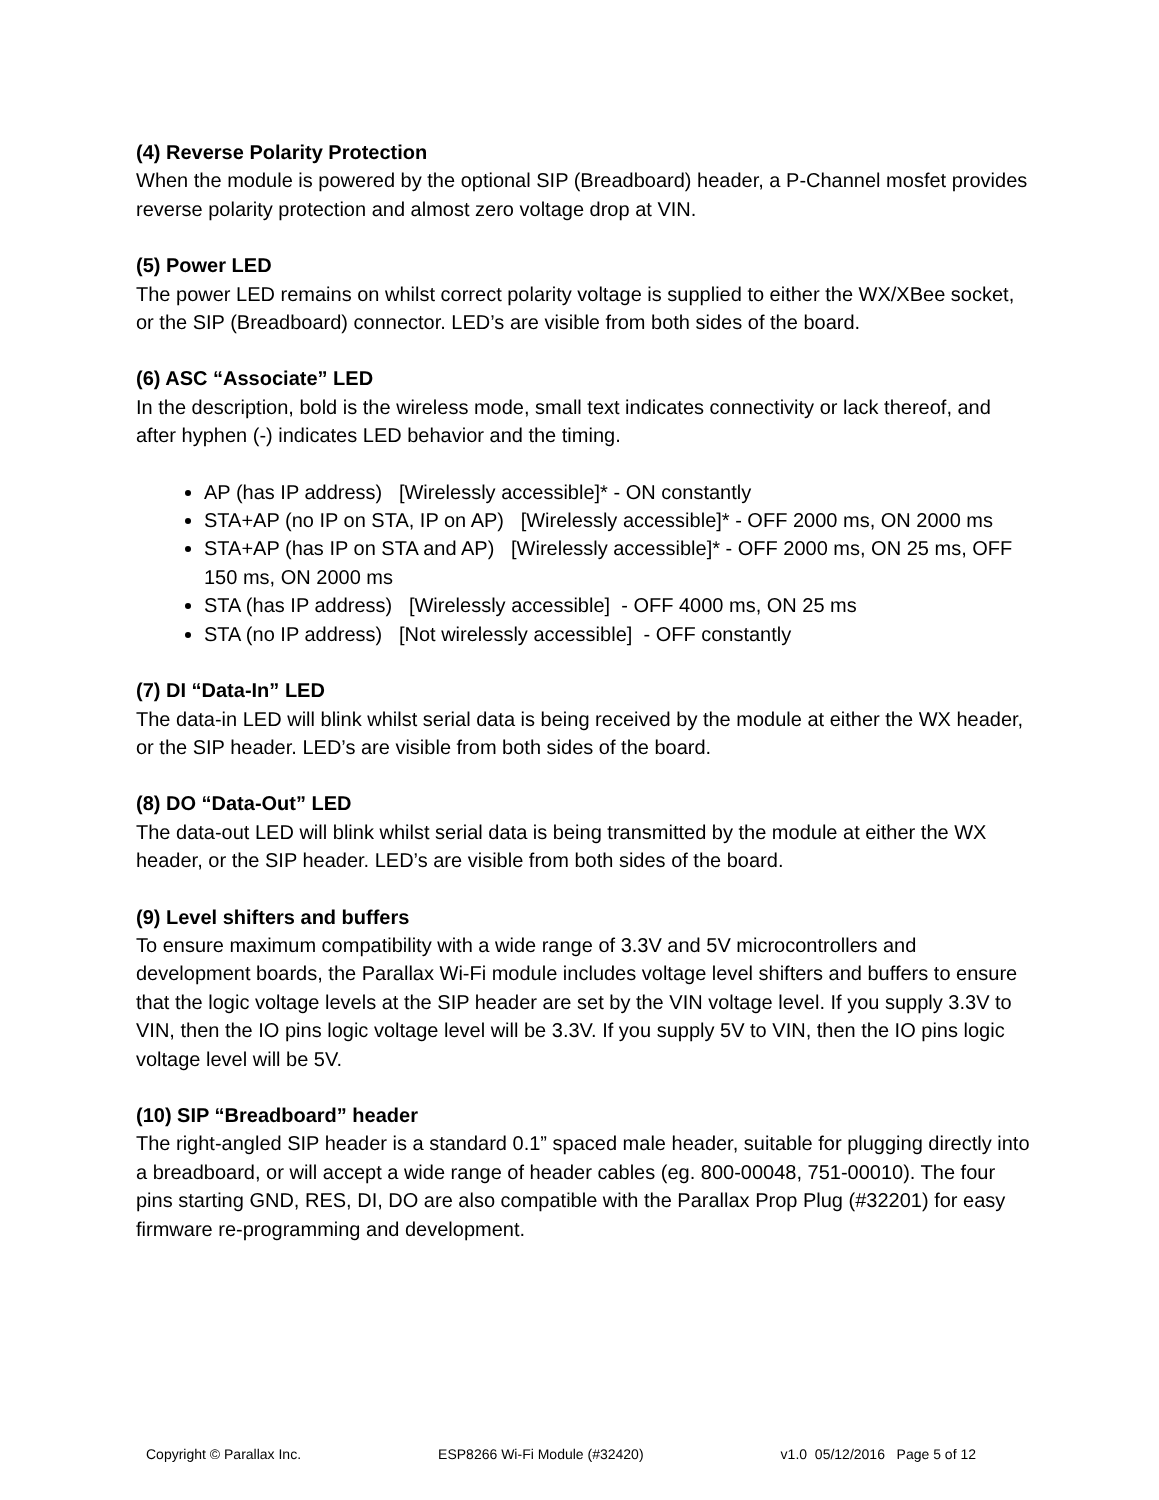(4) Reverse Polarity Protection
When the module is powered by the optional SIP (Breadboard) header, a P-Channel mosfet provides reverse polarity protection and almost zero voltage drop at VIN.
(5) Power LED
The power LED remains on whilst correct polarity voltage is supplied to either the WX/XBee socket, or the SIP (Breadboard) connector. LED’s are visible from both sides of the board.
(6) ASC “Associate” LED
In the description, bold is the wireless mode, small text indicates connectivity or lack thereof, and after hyphen (-) indicates LED behavior and the timing.
AP (has IP address) [Wirelessly accessible]* - ON constantly
STA+AP (no IP on STA, IP on AP) [Wirelessly accessible]* - OFF 2000 ms, ON 2000 ms
STA+AP (has IP on STA and AP) [Wirelessly accessible]* - OFF 2000 ms, ON 25 ms, OFF 150 ms, ON 2000 ms
STA (has IP address) [Wirelessly accessible] - OFF 4000 ms, ON 25 ms
STA (no IP address) [Not wirelessly accessible] - OFF constantly
(7) DI “Data-In” LED
The data-in LED will blink whilst serial data is being received by the module at either the WX header, or the SIP header. LED’s are visible from both sides of the board.
(8) DO “Data-Out” LED
The data-out LED will blink whilst serial data is being transmitted by the module at either the WX header, or the SIP header. LED’s are visible from both sides of the board.
(9) Level shifters and buffers
To ensure maximum compatibility with a wide range of 3.3V and 5V microcontrollers and development boards, the Parallax Wi-Fi module includes voltage level shifters and buffers to ensure that the logic voltage levels at the SIP header are set by the VIN voltage level. If you supply 3.3V to VIN, then the IO pins logic voltage level will be 3.3V. If you supply 5V to VIN, then the IO pins logic voltage level will be 5V.
(10) SIP “Breadboard” header
The right-angled SIP header is a standard 0.1” spaced male header, suitable for plugging directly into a breadboard, or will accept a wide range of header cables (eg. 800-00048, 751-00010). The four pins starting GND, RES, DI, DO are also compatible with the Parallax Prop Plug (#32201) for easy firmware re-programming and development.
Copyright © Parallax Inc. ESP8266 Wi-Fi Module (#32420) v1.0 05/12/2016 Page 5 of 12